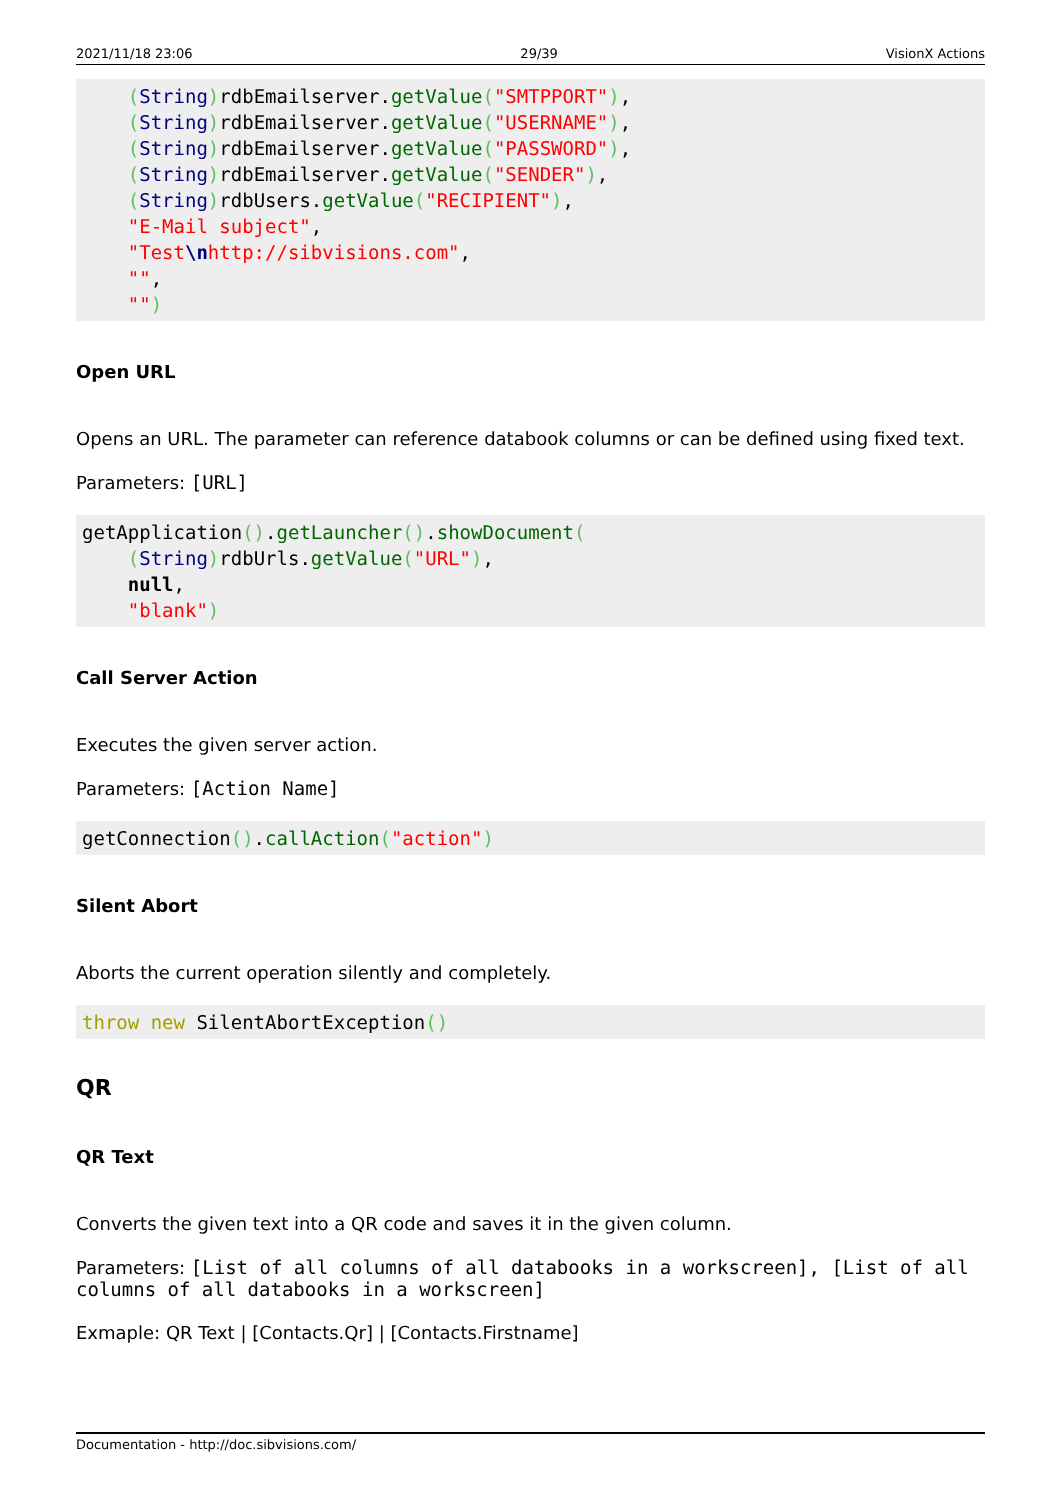2021/11/18 23:06 29/39 VisionX Actions
    (String) rdbEmailserver.getValue("SMTPPORT"),
    (String) rdbEmailserver.getValue("USERNAME"),
    (String) rdbEmailserver.getValue("PASSWORD"),
    (String) rdbEmailserver.getValue("SENDER"),
    (String) rdbUsers.getValue("RECIPIENT"),
    "E-Mail subject",
    "Test\nhttp://sibvisions.com",
    "",
    "")
Open URL
Opens an URL. The parameter can reference databook columns or can be defined using fixed text.
Parameters: [URL]
getApplication().getLauncher().showDocument(
    (String) rdbUrls.getValue("URL"),
    null,
    "blank")
Call Server Action
Executes the given server action.
Parameters: [Action Name]
getConnection().callAction("action")
Silent Abort
Aborts the current operation silently and completely.
throw new SilentAbortException()
QR
QR Text
Converts the given text into a QR code and saves it in the given column.
Parameters: [List of all columns of all databooks in a workscreen], [List of all columns of all databooks in a workscreen]
Exmaple: QR Text | [Contacts.Qr] | [Contacts.Firstname]
Documentation - http://doc.sibvisions.com/